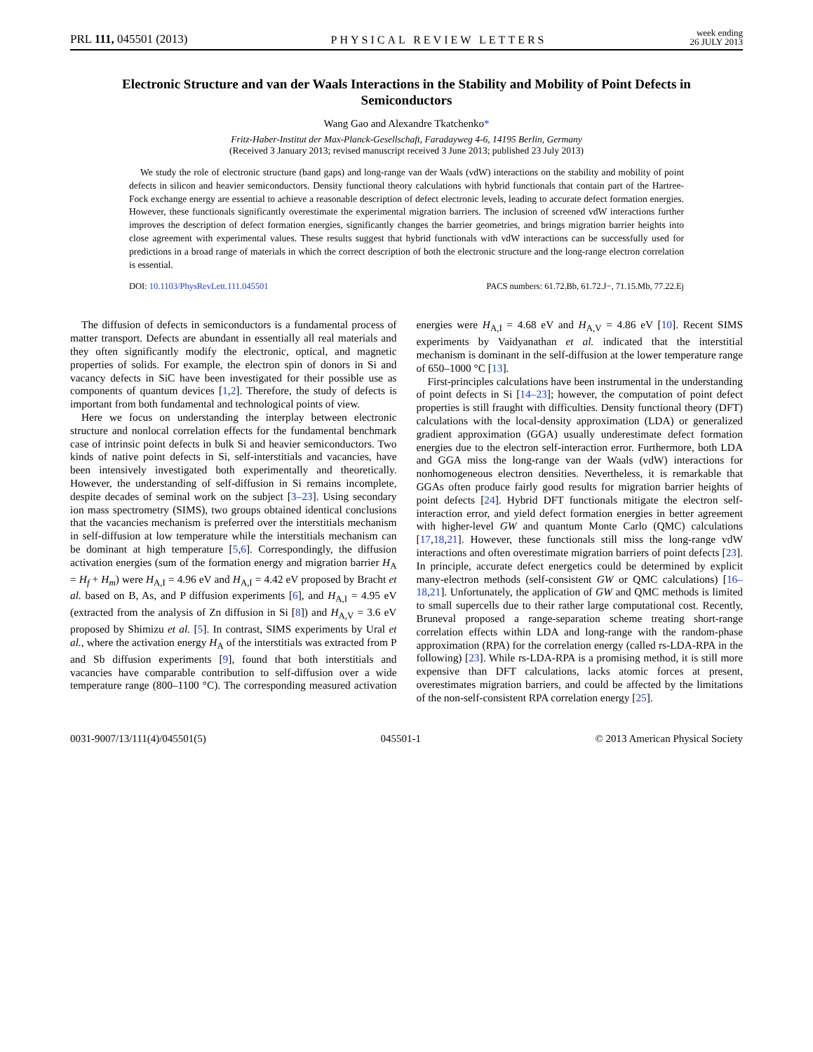PRL 111, 045501 (2013) PHYSICAL REVIEW LETTERS week ending
26 JULY 2013
Electronic Structure and van der Waals Interactions in the Stability and Mobility of Point Defects in Semiconductors
Wang Gao and Alexandre Tkatchenko*
Fritz-Haber-Institut der Max-Planck-Gesellschaft, Faradayweg 4-6, 14195 Berlin, Germany
(Received 3 January 2013; revised manuscript received 3 June 2013; published 23 July 2013)
We study the role of electronic structure (band gaps) and long-range van der Waals (vdW) interactions on the stability and mobility of point defects in silicon and heavier semiconductors. Density functional theory calculations with hybrid functionals that contain part of the Hartree-Fock exchange energy are essential to achieve a reasonable description of defect electronic levels, leading to accurate defect formation energies. However, these functionals significantly overestimate the experimental migration barriers. The inclusion of screened vdW interactions further improves the description of defect formation energies, significantly changes the barrier geometries, and brings migration barrier heights into close agreement with experimental values. These results suggest that hybrid functionals with vdW interactions can be successfully used for predictions in a broad range of materials in which the correct description of both the electronic structure and the long-range electron correlation is essential.
DOI: 10.1103/PhysRevLett.111.045501 PACS numbers: 61.72.Bb, 61.72.J−, 71.15.Mb, 77.22.Ej
The diffusion of defects in semiconductors is a fundamental process of matter transport. Defects are abundant in essentially all real materials and they often significantly modify the electronic, optical, and magnetic properties of solids. For example, the electron spin of donors in Si and vacancy defects in SiC have been investigated for their possible use as components of quantum devices [1,2]. Therefore, the study of defects is important from both fundamental and technological points of view.
Here we focus on understanding the interplay between electronic structure and nonlocal correlation effects for the fundamental benchmark case of intrinsic point defects in bulk Si and heavier semiconductors. Two kinds of native point defects in Si, self-interstitials and vacancies, have been intensively investigated both experimentally and theoretically. However, the understanding of self-diffusion in Si remains incomplete, despite decades of seminal work on the subject [3–23]. Using secondary ion mass spectrometry (SIMS), two groups obtained identical conclusions that the vacancies mechanism is preferred over the interstitials mechanism in self-diffusion at low temperature while the interstitials mechanism can be dominant at high temperature [5,6]. Correspondingly, the diffusion activation energies (sum of the formation energy and migration barrier H<sub>A</sub> = H<sub>f</sub> + H<sub>m</sub>) were H<sub>A,I</sub> = 4.96 eV and H<sub>A,I</sub> = 4.42 eV proposed by Bracht et al. based on B, As, and P diffusion experiments [6], and H<sub>A,I</sub> = 4.95 eV (extracted from the analysis of Zn diffusion in Si [8]) and H<sub>A,V</sub> = 3.6 eV proposed by Shimizu et al. [5]. In contrast, SIMS experiments by Ural et al., where the activation energy H<sub>A</sub> of the interstitials was extracted from P and Sb diffusion experiments [9], found that both interstitials and vacancies have comparable contribution to self-diffusion over a wide temperature range (800–1100 °C). The corresponding measured activation energies were H<sub>A,I</sub> = 4.68 eV and H<sub>A,V</sub> = 4.86 eV [10]. Recent SIMS experiments by Vaidyanathan et al. indicated that the interstitial mechanism is dominant in the self-diffusion at the lower temperature range of 650–1000 °C [13].
First-principles calculations have been instrumental in the understanding of point defects in Si [14–23]; however, the computation of point defect properties is still fraught with difficulties. Density functional theory (DFT) calculations with the local-density approximation (LDA) or generalized gradient approximation (GGA) usually underestimate defect formation energies due to the electron self-interaction error. Furthermore, both LDA and GGA miss the long-range van der Waals (vdW) interactions for nonhomogeneous electron densities. Nevertheless, it is remarkable that GGAs often produce fairly good results for migration barrier heights of point defects [24]. Hybrid DFT functionals mitigate the electron self-interaction error, and yield defect formation energies in better agreement with higher-level GW and quantum Monte Carlo (QMC) calculations [17,18,21]. However, these functionals still miss the long-range vdW interactions and often overestimate migration barriers of point defects [23]. In principle, accurate defect energetics could be determined by explicit many-electron methods (self-consistent GW or QMC calculations) [16–18,21]. Unfortunately, the application of GW and QMC methods is limited to small supercells due to their rather large computational cost. Recently, Bruneval proposed a range-separation scheme treating short-range correlation effects within LDA and long-range with the random-phase approximation (RPA) for the correlation energy (called rs-LDA-RPA in the following) [23]. While rs-LDA-RPA is a promising method, it is still more expensive than DFT calculations, lacks atomic forces at present, overestimates migration barriers, and could be affected by the limitations of the non-self-consistent RPA correlation energy [25].
0031-9007/13/111(4)/045501(5) 045501-1 © 2013 American Physical Society